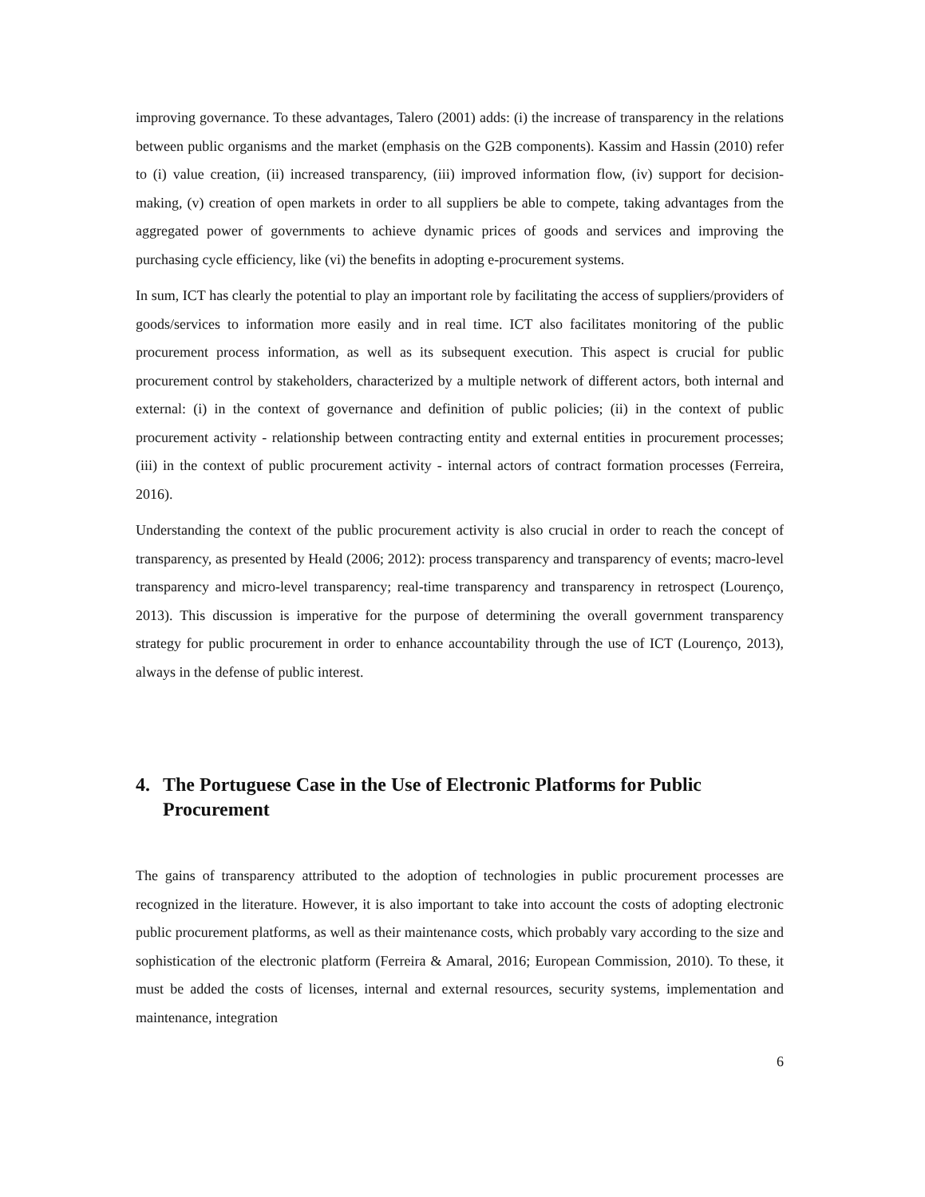improving governance. To these advantages, Talero (2001) adds: (i) the increase of transparency in the relations between public organisms and the market (emphasis on the G2B components). Kassim and Hassin (2010) refer to (i) value creation, (ii) increased transparency, (iii) improved information flow, (iv) support for decision-making, (v) creation of open markets in order to all suppliers be able to compete, taking advantages from the aggregated power of governments to achieve dynamic prices of goods and services and improving the purchasing cycle efficiency, like (vi) the benefits in adopting e-procurement systems.
In sum, ICT has clearly the potential to play an important role by facilitating the access of suppliers/providers of goods/services to information more easily and in real time. ICT also facilitates monitoring of the public procurement process information, as well as its subsequent execution. This aspect is crucial for public procurement control by stakeholders, characterized by a multiple network of different actors, both internal and external: (i) in the context of governance and definition of public policies; (ii) in the context of public procurement activity - relationship between contracting entity and external entities in procurement processes; (iii) in the context of public procurement activity - internal actors of contract formation processes (Ferreira, 2016).
Understanding the context of the public procurement activity is also crucial in order to reach the concept of transparency, as presented by Heald (2006; 2012): process transparency and transparency of events; macro-level transparency and micro-level transparency; real-time transparency and transparency in retrospect (Lourenço, 2013). This discussion is imperative for the purpose of determining the overall government transparency strategy for public procurement in order to enhance accountability through the use of ICT (Lourenço, 2013), always in the defense of public interest.
4. The Portuguese Case in the Use of Electronic Platforms for Public Procurement
The gains of transparency attributed to the adoption of technologies in public procurement processes are recognized in the literature. However, it is also important to take into account the costs of adopting electronic public procurement platforms, as well as their maintenance costs, which probably vary according to the size and sophistication of the electronic platform (Ferreira & Amaral, 2016; European Commission, 2010). To these, it must be added the costs of licenses, internal and external resources, security systems, implementation and maintenance, integration
6